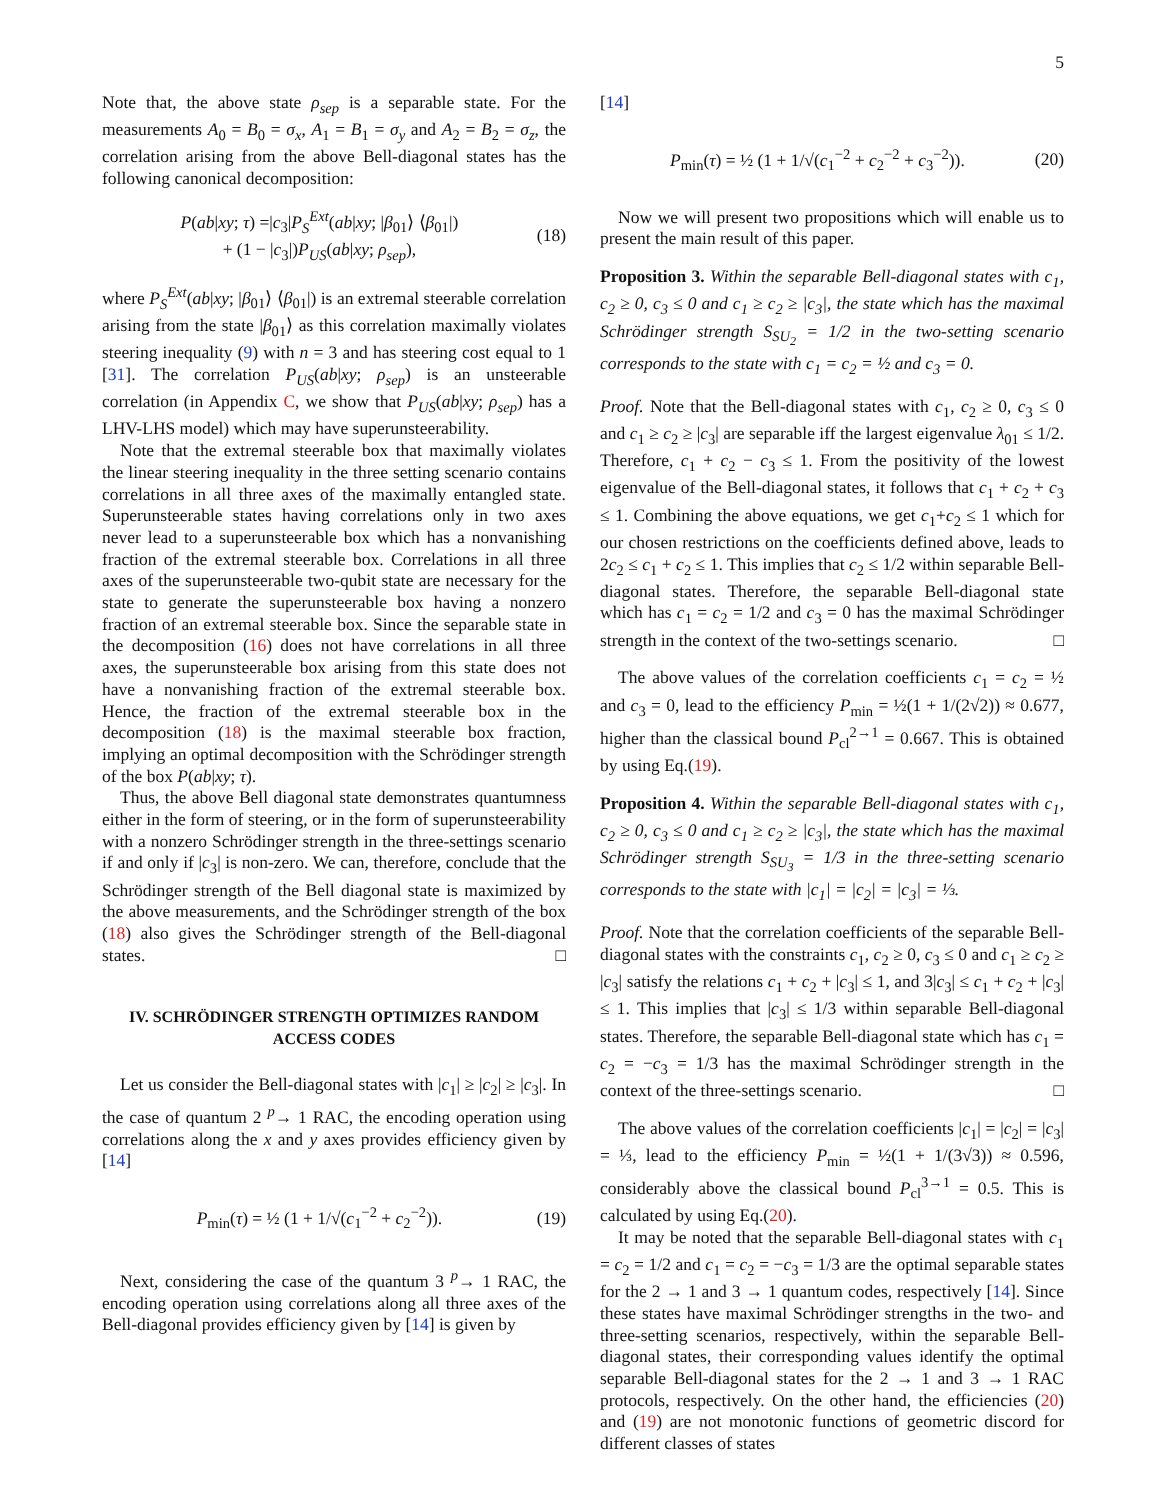5
Note that, the above state ρ<sub>sep</sub> is a separable state. For the measurements A<sub>0</sub> = B<sub>0</sub> = σ<sub>x</sub>, A<sub>1</sub> = B<sub>1</sub> = σ<sub>y</sub> and A<sub>2</sub> = B<sub>2</sub> = σ<sub>z</sub>, the correlation arising from the above Bell-diagonal states has the following canonical decomposition:
P(ab|xy; τ) =|c<sub>3</sub>|P<sub>S</sub><sup>Ext</sup>(ab|xy; |β<sub>01</sub>⟩ ⟨β<sub>01</sub>|)
+ (1 − |c<sub>3</sub>|)P<sub>US</sub>(ab|xy; ρ<sub>sep</sub>), (18)
where P<sub>S</sub><sup>Ext</sup>(ab|xy; |β<sub>01</sub>⟩ ⟨β<sub>01</sub>|) is an extremal steerable correlation arising from the state |β<sub>01</sub>⟩ as this correlation maximally violates steering inequality (9) with n = 3 and has steering cost equal to 1 [31]. The correlation P<sub>US</sub>(ab|xy; ρ<sub>sep</sub>) is an unsteerable correlation (in Appendix C, we show that P<sub>US</sub>(ab|xy; ρ<sub>sep</sub>) has a LHV-LHS model) which may have superunsteerability.
Note that the extremal steerable box that maximally violates the linear steering inequality in the three setting scenario contains correlations in all three axes of the maximally entangled state. Superunsteerable states having correlations only in two axes never lead to a superunsteerable box which has a nonvanishing fraction of the extremal steerable box. Correlations in all three axes of the superunsteerable two-qubit state are necessary for the state to generate the superunsteerable box having a nonzero fraction of an extremal steerable box. Since the separable state in the decomposition (16) does not have correlations in all three axes, the superunsteerable box arising from this state does not have a nonvanishing fraction of the extremal steerable box. Hence, the fraction of the extremal steerable box in the decomposition (18) is the maximal steerable box fraction, implying an optimal decomposition with the Schrödinger strength of the box P(ab|xy; τ).
Thus, the above Bell diagonal state demonstrates quantumness either in the form of steering, or in the form of superunsteerability with a nonzero Schrödinger strength in the three-settings scenario if and only if |c<sub>3</sub>| is non-zero. We can, therefore, conclude that the Schrödinger strength of the Bell diagonal state is maximized by the above measurements, and the Schrödinger strength of the box (18) also gives the Schrödinger strength of the Bell-diagonal states. □
IV. SCHRÖDINGER STRENGTH OPTIMIZES RANDOM ACCESS CODES
Let us consider the Bell-diagonal states with |c<sub>1</sub>| ≥ |c<sub>2</sub>| ≥ |c<sub>3</sub>|. In the case of quantum 2 <sup>p</sup>→ 1 RAC, the encoding operation using correlations along the x and y axes provides efficiency given by [14]
P<sub>min</sub>(τ) = ½ (1 + 1/√(c<sub>1</sub><sup>−2</sup> + c<sub>2</sub><sup>−2</sup>)). (19)
Next, considering the case of the quantum 3 <sup>p</sup>→ 1 RAC, the encoding operation using correlations along all three axes of the Bell-diagonal provides efficiency given by [14] is given by
[14]
P<sub>min</sub>(τ) = ½ (1 + 1/√(c<sub>1</sub><sup>−2</sup> + c<sub>2</sub><sup>−2</sup> + c<sub>3</sub><sup>−2</sup>)). (20)
Now we will present two propositions which will enable us to present the main result of this paper.
Proposition 3. Within the separable Bell-diagonal states with c<sub>1</sub>, c<sub>2</sub> ≥ 0, c<sub>3</sub> ≤ 0 and c<sub>1</sub> ≥ c<sub>2</sub> ≥ |c<sub>3</sub>|, the state which has the maximal Schrödinger strength S<sub>SU<sub>2</sub></sub> = 1/2 in the two-setting scenario corresponds to the state with c<sub>1</sub> = c<sub>2</sub> = ½ and c<sub>3</sub> = 0.
Proof. Note that the Bell-diagonal states with c<sub>1</sub>, c<sub>2</sub> ≥ 0, c<sub>3</sub> ≤ 0 and c<sub>1</sub> ≥ c<sub>2</sub> ≥ |c<sub>3</sub>| are separable iff the largest eigenvalue λ<sub>01</sub> ≤ 1/2. Therefore, c<sub>1</sub> + c<sub>2</sub> − c<sub>3</sub> ≤ 1. From the positivity of the lowest eigenvalue of the Bell-diagonal states, it follows that c<sub>1</sub> + c<sub>2</sub> + c<sub>3</sub> ≤ 1. Combining the above equations, we get c<sub>1</sub>+c<sub>2</sub> ≤ 1 which for our chosen restrictions on the coefficients defined above, leads to 2c<sub>2</sub> ≤ c<sub>1</sub> + c<sub>2</sub> ≤ 1. This implies that c<sub>2</sub> ≤ 1/2 within separable Bell-diagonal states. Therefore, the separable Bell-diagonal state which has c<sub>1</sub> = c<sub>2</sub> = 1/2 and c<sub>3</sub> = 0 has the maximal Schrödinger strength in the context of the two-settings scenario. □
The above values of the correlation coefficients c<sub>1</sub> = c<sub>2</sub> = ½ and c<sub>3</sub> = 0, lead to the efficiency P<sub>min</sub> = ½(1 + 1/(2√2)) ≈ 0.677, higher than the classical bound P<sub>cl</sub><sup>2→1</sup> = 0.667. This is obtained by using Eq.(19).
Proposition 4. Within the separable Bell-diagonal states with c<sub>1</sub>, c<sub>2</sub> ≥ 0, c<sub>3</sub> ≤ 0 and c<sub>1</sub> ≥ c<sub>2</sub> ≥ |c<sub>3</sub>|, the state which has the maximal Schrödinger strength S<sub>SU<sub>3</sub></sub> = 1/3 in the three-setting scenario corresponds to the state with |c<sub>1</sub>| = |c<sub>2</sub>| = |c<sub>3</sub>| = ⅓.
Proof. Note that the correlation coefficients of the separable Bell-diagonal states with the constraints c<sub>1</sub>, c<sub>2</sub> ≥ 0, c<sub>3</sub> ≤ 0 and c<sub>1</sub> ≥ c<sub>2</sub> ≥ |c<sub>3</sub>| satisfy the relations c<sub>1</sub> + c<sub>2</sub> + |c<sub>3</sub>| ≤ 1, and 3|c<sub>3</sub>| ≤ c<sub>1</sub> + c<sub>2</sub> + |c<sub>3</sub>| ≤ 1. This implies that |c<sub>3</sub>| ≤ 1/3 within separable Bell-diagonal states. Therefore, the separable Bell-diagonal state which has c<sub>1</sub> = c<sub>2</sub> = −c<sub>3</sub> = 1/3 has the maximal Schrödinger strength in the context of the three-settings scenario. □
The above values of the correlation coefficients |c<sub>1</sub>| = |c<sub>2</sub>| = |c<sub>3</sub>| = ⅓, lead to the efficiency P<sub>min</sub> = ½(1 + 1/(3√3)) ≈ 0.596, considerably above the classical bound P<sub>cl</sub><sup>3→1</sup> = 0.5. This is calculated by using Eq.(20).
It may be noted that the separable Bell-diagonal states with c<sub>1</sub> = c<sub>2</sub> = 1/2 and c<sub>1</sub> = c<sub>2</sub> = −c<sub>3</sub> = 1/3 are the optimal separable states for the 2 → 1 and 3 → 1 quantum codes, respectively [14]. Since these states have maximal Schrödinger strengths in the two- and three-setting scenarios, respectively, within the separable Bell-diagonal states, their corresponding values identify the optimal separable Bell-diagonal states for the 2 → 1 and 3 → 1 RAC protocols, respectively. On the other hand, the efficiencies (20) and (19) are not monotonic functions of geometric discord for different classes of states